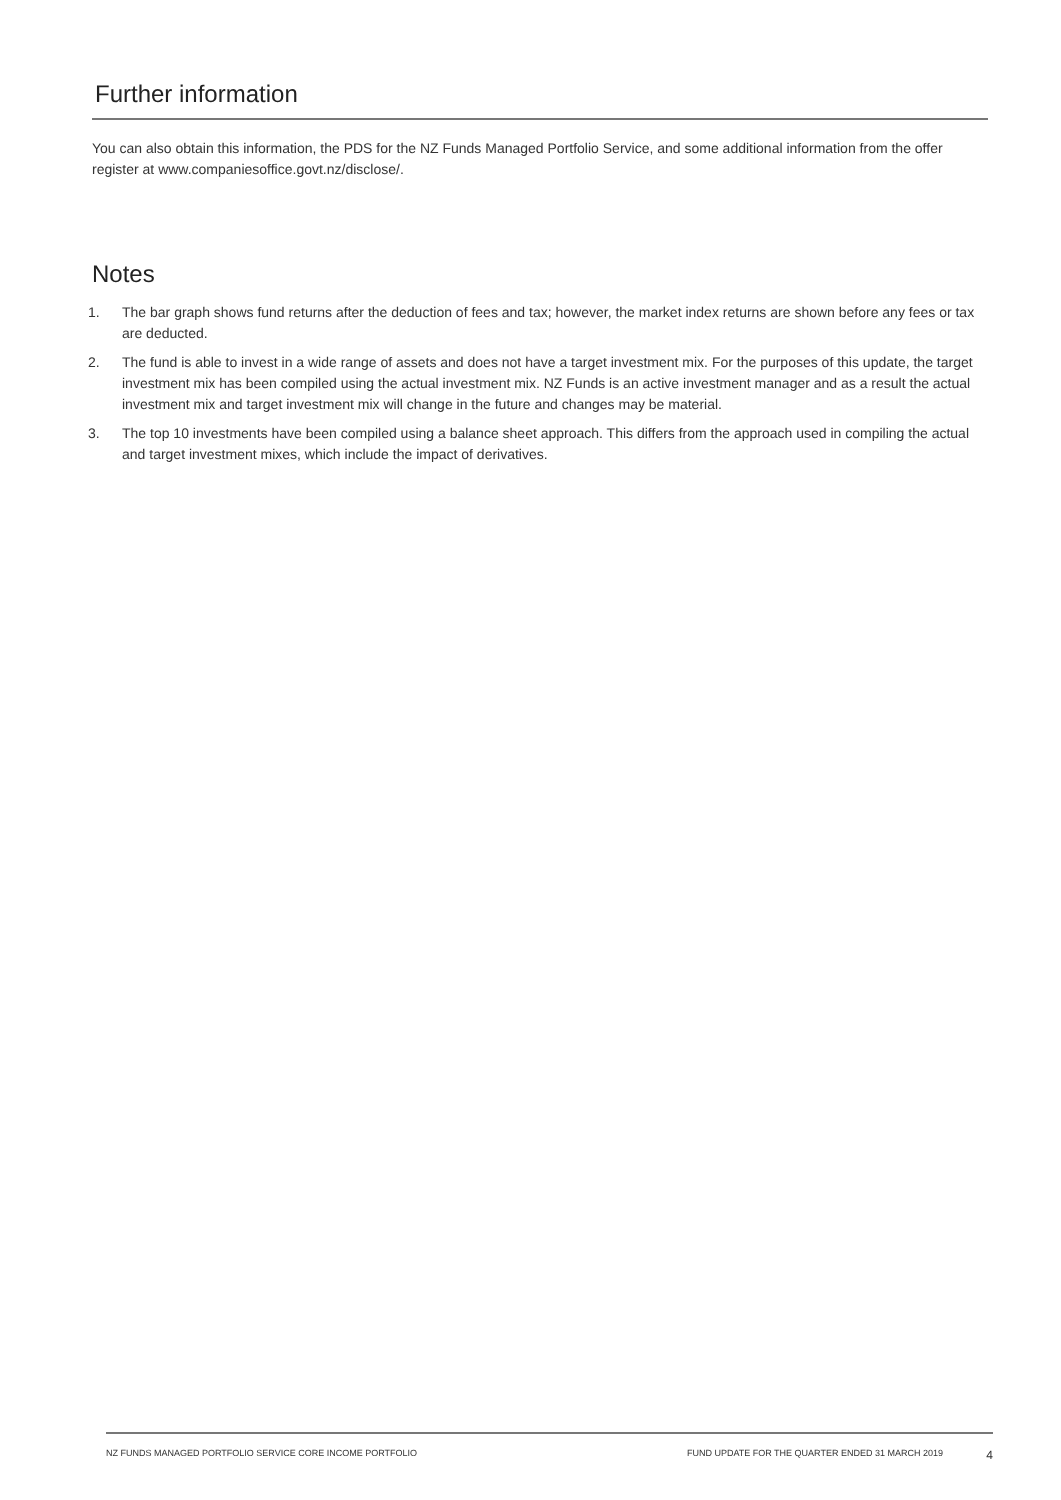Further information
You can also obtain this information, the PDS for the NZ Funds Managed Portfolio Service, and some additional information from the offer register at www.companiesoffice.govt.nz/disclose/.
Notes
1. The bar graph shows fund returns after the deduction of fees and tax; however, the market index returns are shown before any fees or tax are deducted.
2. The fund is able to invest in a wide range of assets and does not have a target investment mix. For the purposes of this update, the target investment mix has been compiled using the actual investment mix. NZ Funds is an active investment manager and as a result the actual investment mix and target investment mix will change in the future and changes may be material.
3. The top 10 investments have been compiled using a balance sheet approach. This differs from the approach used in compiling the actual and target investment mixes, which include the impact of derivatives.
NZ FUNDS MANAGED PORTFOLIO SERVICE CORE INCOME PORTFOLIO FUND UPDATE FOR THE QUARTER ENDED 31 MARCH 2019 4